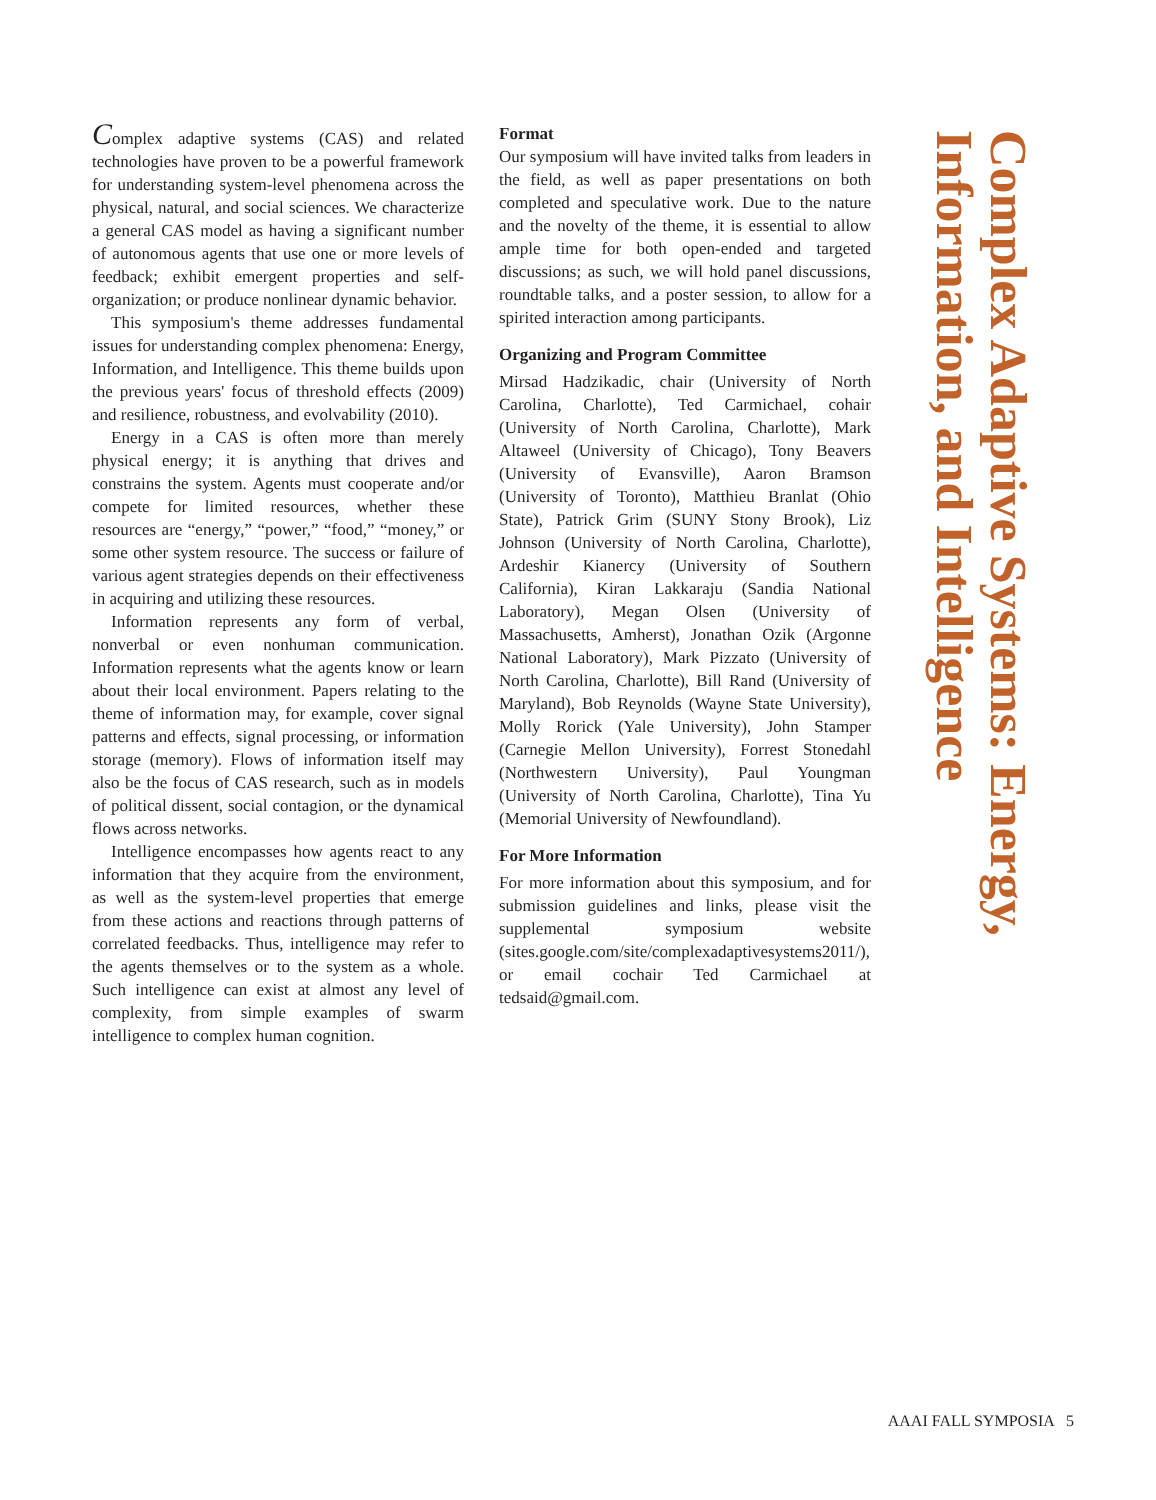Complex adaptive systems (CAS) and related technologies have proven to be a powerful framework for understanding system-level phenomena across the physical, natural, and social sciences. We characterize a general CAS model as having a significant number of autonomous agents that use one or more levels of feedback; exhibit emergent properties and self-organization; or produce nonlinear dynamic behavior.
This symposium's theme addresses fundamental issues for understanding complex phenomena: Energy, Information, and Intelligence. This theme builds upon the previous years' focus of threshold effects (2009) and resilience, robustness, and evolvability (2010).
Energy in a CAS is often more than merely physical energy; it is anything that drives and constrains the system. Agents must cooperate and/or compete for limited resources, whether these resources are “energy,” “power,” “food,” “money,” or some other system resource. The success or failure of various agent strategies depends on their effectiveness in acquiring and utilizing these resources.
Information represents any form of verbal, nonverbal or even nonhuman communication. Information represents what the agents know or learn about their local environment. Papers relating to the theme of information may, for example, cover signal patterns and effects, signal processing, or information storage (memory). Flows of information itself may also be the focus of CAS research, such as in models of political dissent, social contagion, or the dynamical flows across networks.
Intelligence encompasses how agents react to any information that they acquire from the environment, as well as the system-level properties that emerge from these actions and reactions through patterns of correlated feedbacks. Thus, intelligence may refer to the agents themselves or to the system as a whole. Such intelligence can exist at almost any level of complexity, from simple examples of swarm intelligence to complex human cognition.
Format
Our symposium will have invited talks from leaders in the field, as well as paper presentations on both completed and speculative work. Due to the nature and the novelty of the theme, it is essential to allow ample time for both open-ended and targeted discussions; as such, we will hold panel discussions, roundtable talks, and a poster session, to allow for a spirited interaction among participants.
Organizing and Program Committee
Mirsad Hadzikadic, chair (University of North Carolina, Charlotte), Ted Carmichael, cohair (University of North Carolina, Charlotte), Mark Altaweel (University of Chicago), Tony Beavers (University of Evansville), Aaron Bramson (University of Toronto), Matthieu Branlat (Ohio State), Patrick Grim (SUNY Stony Brook), Liz Johnson (University of North Carolina, Charlotte), Ardeshir Kianercy (University of Southern California), Kiran Lakkaraju (Sandia National Laboratory), Megan Olsen (University of Massachusetts, Amherst), Jonathan Ozik (Argonne National Laboratory), Mark Pizzato (University of North Carolina, Charlotte), Bill Rand (University of Maryland), Bob Reynolds (Wayne State University), Molly Rorick (Yale University), John Stamper (Carnegie Mellon University), Forrest Stonedahl (Northwestern University), Paul Youngman (University of North Carolina, Charlotte), Tina Yu (Memorial University of Newfoundland).
For More Information
For more information about this symposium, and for submission guidelines and links, please visit the supplemental symposium website (sites.google.com/site/complexadaptivesystems2011/), or email cochair Ted Carmichael at tedsaid@gmail.com.
Complex Adaptive Systems: Energy, Information, and Intelligence
AAAI FALL SYMPOSIA 5